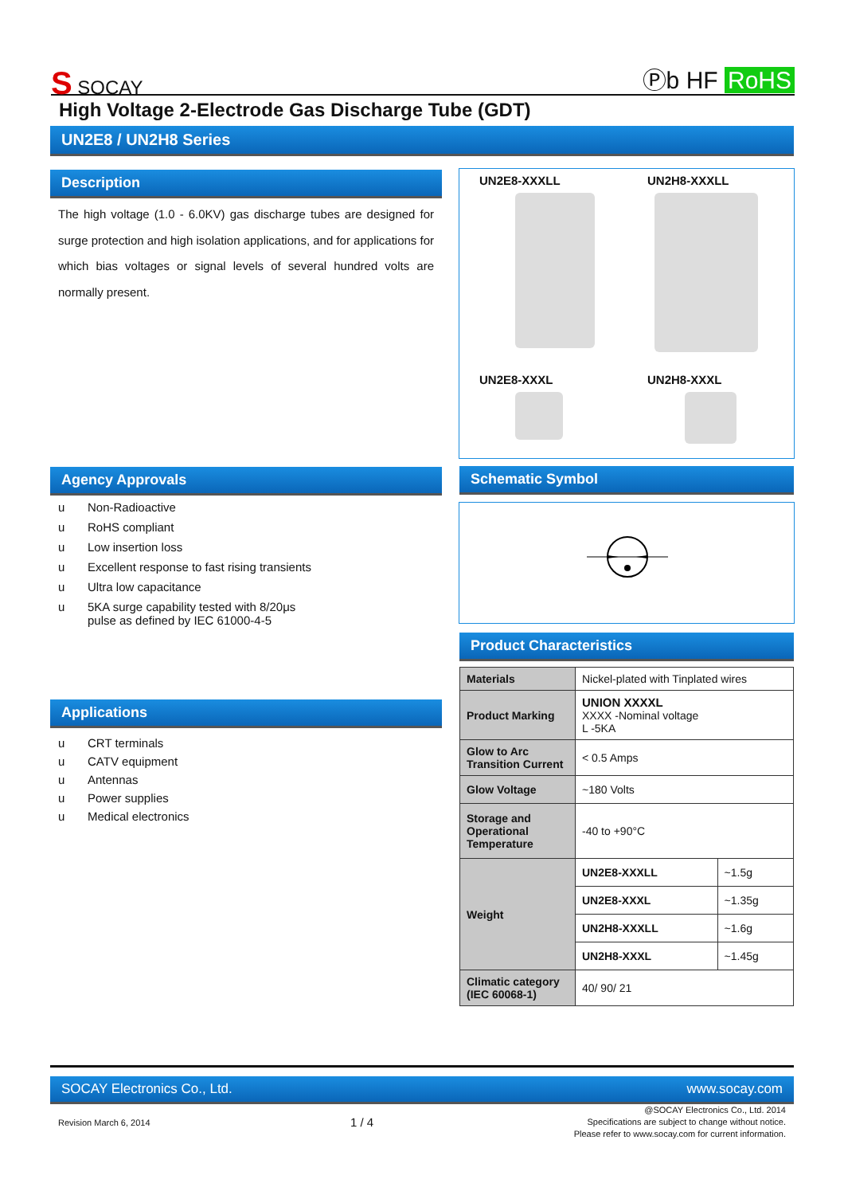S SOCAY
Ⓟb HF RoHS
High Voltage 2-Electrode Gas Discharge Tube (GDT)
UN2E8 / UN2H8 Series
Description
The high voltage (1.0 - 6.0KV) gas discharge tubes are designed for surge protection and high isolation applications, and for applications for which bias voltages or signal levels of several hundred volts are normally present.
UN2E8-XXXLL UN2H8-XXXLL
UN2E8-XXXL UN2H8-XXXL
Agency Approvals
u Non-Radioactive
u RoHS compliant
u Low insertion loss
u Excellent response to fast rising transients
u Ultra low capacitance
u 5KA surge capability tested with 8/20μs
pulse as defined by IEC 61000-4-5
Schematic Symbol
Applications
u CRT terminals
u CATV equipment
u Antennas
u Power supplies
u Medical electronics
Product Characteristics
| Materials | Nickel-plated with Tinplated wires | |
| Product Marking | UNION XXXXL XXXX -Nominal voltage L -5KA | |
| Glow to Arc Transition Current | < 0.5 Amps | |
| Glow Voltage | ~180 Volts | |
| Storage and Operational Temperature | -40 to +90°C | |
| Weight | UN2E8-XXXLL | ~1.5g |
| | UN2E8-XXXL | ~1.35g |
| | UN2H8-XXXLL | ~1.6g |
| | UN2H8-XXXL | ~1.45g |
| Climatic category (IEC 60068-1) | 40/ 90/ 21 | |
SOCAY Electronics Co., Ltd. www.socay.com
Revision March 6, 2014 1 / 4 @SOCAY Electronics Co., Ltd. 2014
Specifications are subject to change without notice.
Please refer to www.socay.com for current information.